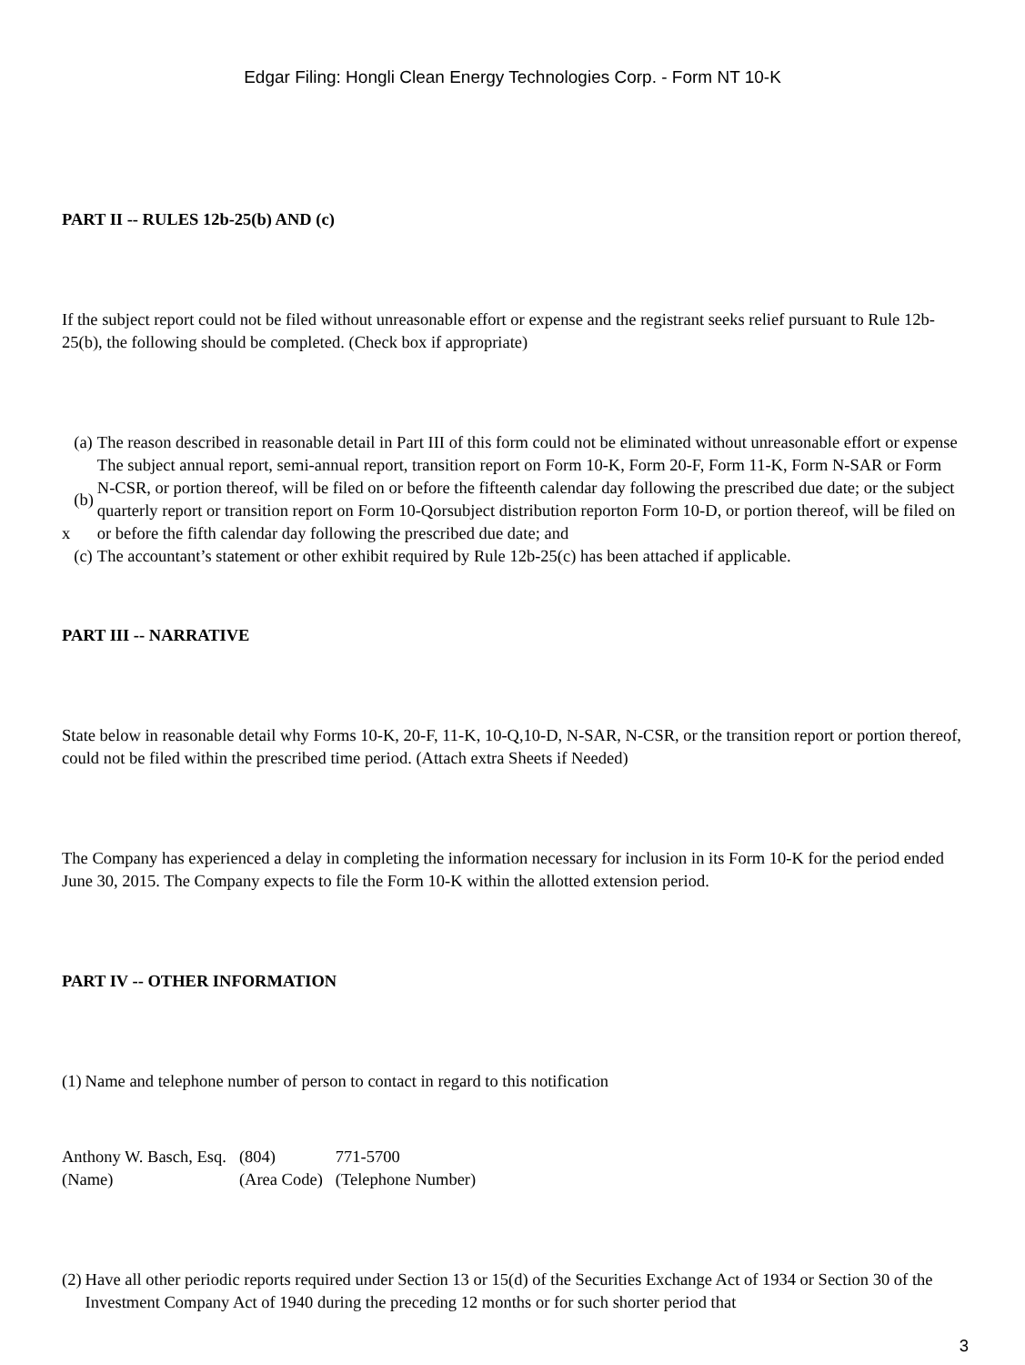Edgar Filing: Hongli Clean Energy Technologies Corp. - Form NT 10-K
PART II -- RULES 12b-25(b) AND (c)
If the subject report could not be filed without unreasonable effort or expense and the registrant seeks relief pursuant to Rule 12b-25(b), the following should be completed. (Check box if appropriate)
| | (a) | The reason described in reasonable detail in Part III of this form could not be eliminated without unreasonable effort or expense |
| x | (b) | The subject annual report, semi-annual report, transition report on Form 10-K, Form 20-F, Form 11-K, Form N-SAR or Form N-CSR, or portion thereof, will be filed on or before the fifteenth calendar day following the prescribed due date; or the subject quarterly report or transition report on Form 10-Qorsubject distribution reporton Form 10-D, or portion thereof, will be filed on or before the fifth calendar day following the prescribed due date; and |
| | (c) | The accountant’s statement or other exhibit required by Rule 12b-25(c) has been attached if applicable. |
PART III -- NARRATIVE
State below in reasonable detail why Forms 10-K, 20-F, 11-K, 10-Q,10-D, N-SAR, N-CSR, or the transition report or portion thereof, could not be filed within the prescribed time period. (Attach extra Sheets if Needed)
The Company has experienced a delay in completing the information necessary for inclusion in its Form 10-K for the period ended June 30, 2015. The Company expects to file the Form 10-K within the allotted extension period.
PART IV -- OTHER INFORMATION
| (1) | Name and telephone number of person to contact in regard to this notification |
| Anthony W. Basch, Esq. | (804) | 771-5700 |
| (Name) | (Area Code) | (Telephone Number) |
| (2) | Have all other periodic reports required under Section 13 or 15(d) of the Securities Exchange Act of 1934 or Section 30 of the Investment Company Act of 1940 during the preceding 12 months or for such shorter period that |
3